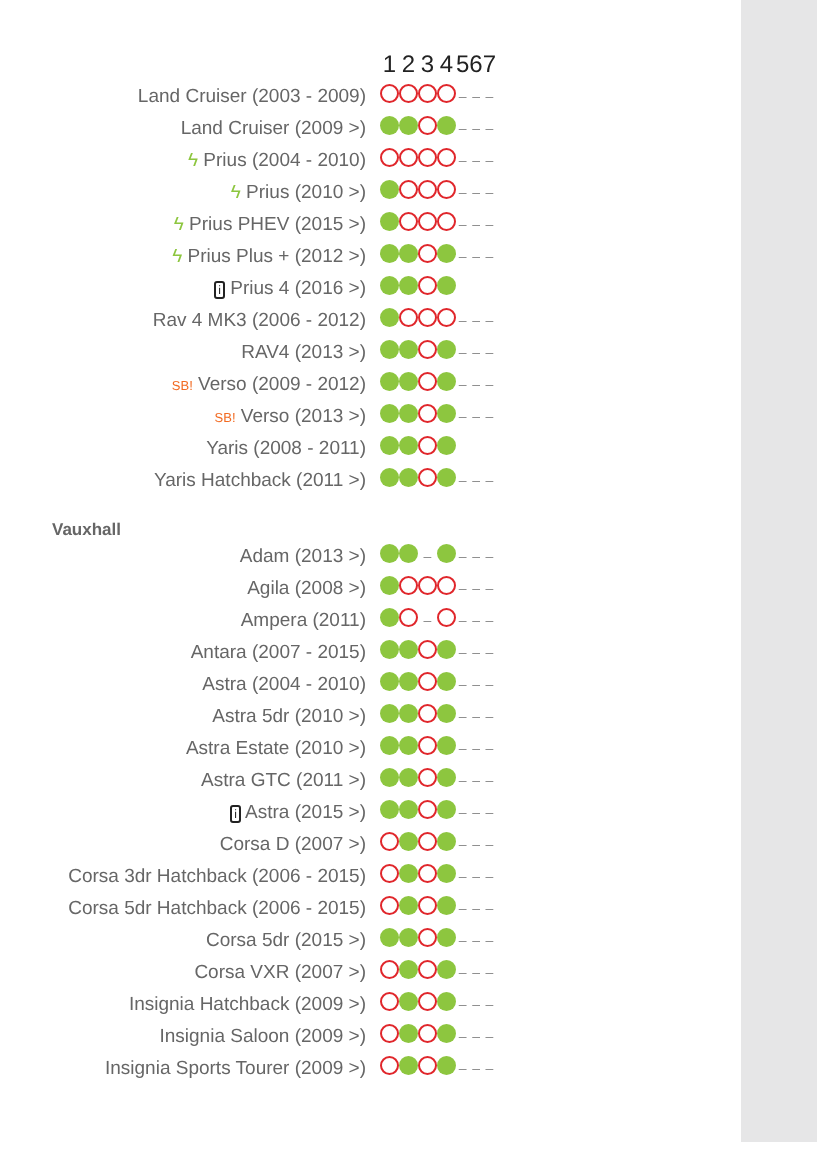| | 1 | 2 | 3 | 4 | 5 | 6 | 7 |
| --- | --- | --- | --- | --- | --- | --- | --- |
| Land Cruiser (2003 - 2009) | | | | | – | – | – |
| Land Cruiser (2009 >) | | | | | – | – | – |
| ϟ Prius (2004 - 2010) | | | | | – | – | – |
| ϟ Prius (2010 >) | | | | | – | – | – |
| ϟ Prius PHEV (2015 >) | | | | | – | – | – |
| ϟ Prius Plus + (2012 >) | | | | | – | – | – |
| i Prius 4 (2016 >) | | | | | | | |
| Rav 4 MK3 (2006 - 2012) | | | | | – | – | – |
| RAV4 (2013 >) | | | | | – | – | – |
| SB! Verso (2009 - 2012) | | | | | – | – | – |
| SB! Verso (2013 >) | | | | | – | – | – |
| Yaris (2008 - 2011) | | | | | | | |
| Yaris Hatchback (2011 >) | | | | | – | – | – |
| Vauxhall | | | | | | | |
| Adam (2013 >) | | | – | | – | – | – |
| Agila (2008 >) | | | | | – | – | – |
| Ampera (2011) | | | – | | – | – | – |
| Antara (2007 - 2015) | | | | | – | – | – |
| Astra (2004 - 2010) | | | | | – | – | – |
| Astra 5dr (2010 >) | | | | | – | – | – |
| Astra Estate (2010 >) | | | | | – | – | – |
| Astra GTC (2011 >) | | | | | – | – | – |
| i Astra (2015 >) | | | | | – | – | – |
| Corsa D (2007 >) | | | | | – | – | – |
| Corsa 3dr Hatchback (2006 - 2015) | | | | | – | – | – |
| Corsa 5dr Hatchback (2006 - 2015) | | | | | – | – | – |
| Corsa 5dr (2015 >) | | | | | – | – | – |
| Corsa VXR (2007 >) | | | | | – | – | – |
| Insignia Hatchback (2009 >) | | | | | – | – | – |
| Insignia Saloon (2009 >) | | | | | – | – | – |
| Insignia Sports Tourer (2009 >) | | | | | – | – | – |